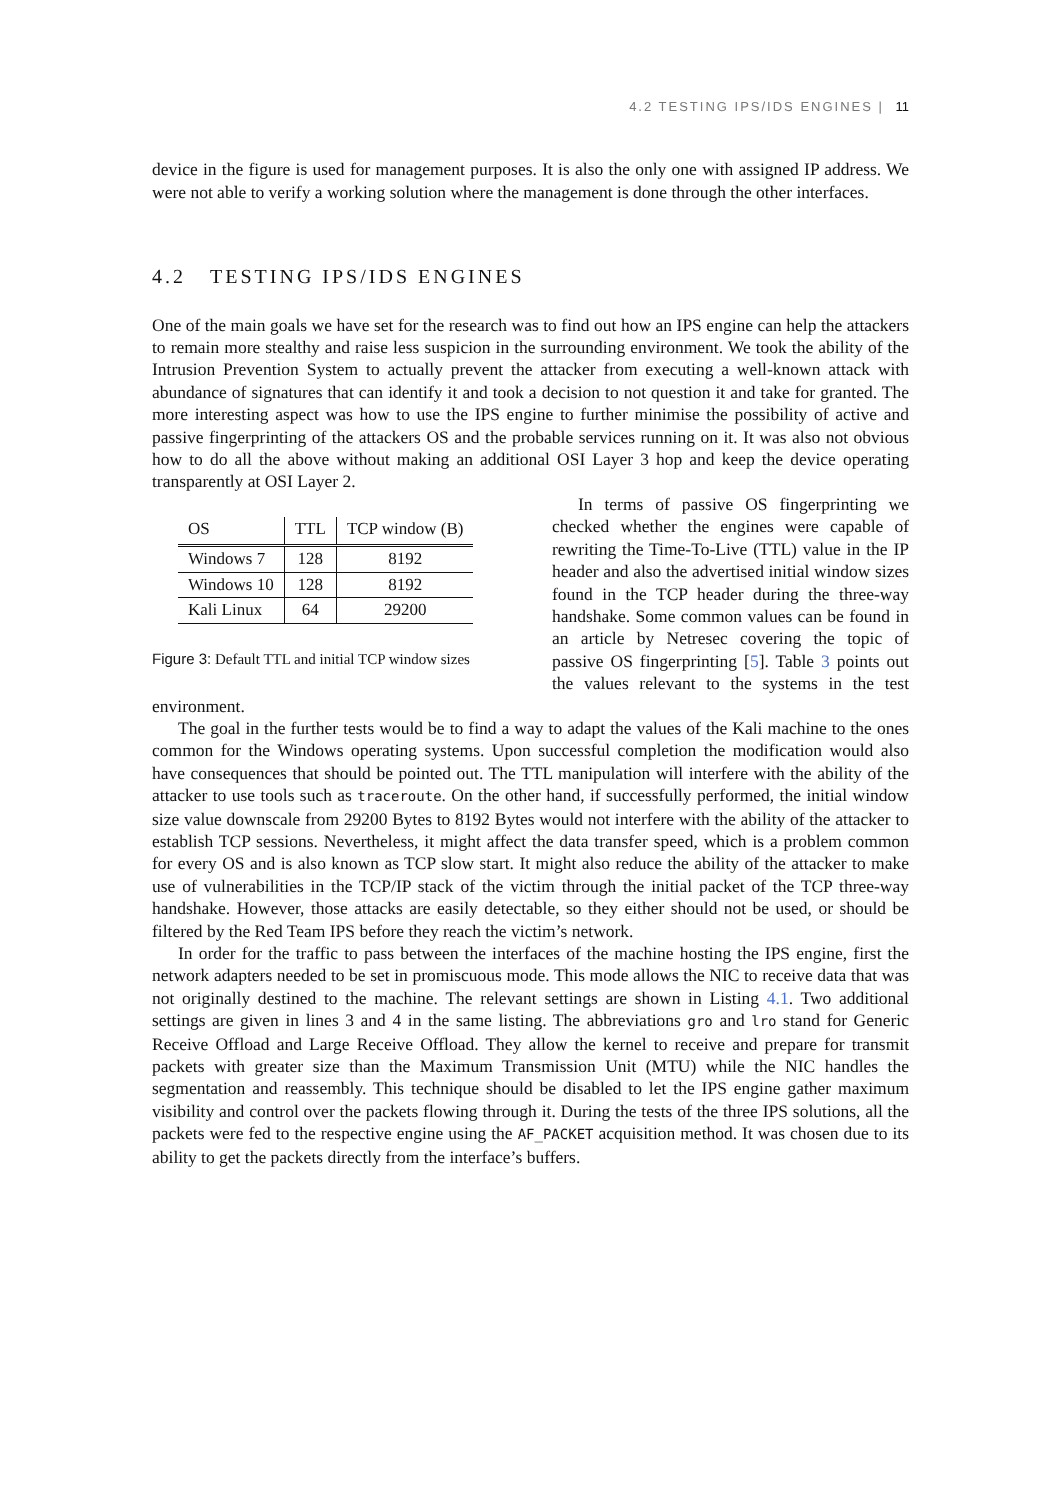4.2 TESTING IPS/IDS ENGINES | 11
device in the figure is used for management purposes. It is also the only one with assigned IP address. We were not able to verify a working solution where the management is done through the other interfaces.
4.2 TESTING IPS/IDS ENGINES
One of the main goals we have set for the research was to find out how an IPS engine can help the attackers to remain more stealthy and raise less suspicion in the surrounding environment. We took the ability of the Intrusion Prevention System to actually prevent the attacker from executing a well-known attack with abundance of signatures that can identify it and took a decision to not question it and take for granted. The more interesting aspect was how to use the IPS engine to further minimise the possibility of active and passive fingerprinting of the attackers OS and the probable services running on it. It was also not obvious how to do all the above without making an additional OSI Layer 3 hop and keep the device operating transparently at OSI Layer 2.
| OS | TTL | TCP window (B) |
| --- | --- | --- |
| Windows 7 | 128 | 8192 |
| Windows 10 | 128 | 8192 |
| Kali Linux | 64 | 29200 |
Figure 3: Default TTL and initial TCP window sizes
In terms of passive OS fingerprinting we checked whether the engines were capable of rewriting the Time-To-Live (TTL) value in the IP header and also the advertised initial window sizes found in the TCP header during the three-way handshake. Some common values can be found in an article by Netresec covering the topic of passive OS fingerprinting [5]. Table 3 points out the values relevant to the systems in the test environment.
The goal in the further tests would be to find a way to adapt the values of the Kali machine to the ones common for the Windows operating systems. Upon successful completion the modification would also have consequences that should be pointed out. The TTL manipulation will interfere with the ability of the attacker to use tools such as traceroute. On the other hand, if successfully performed, the initial window size value downscale from 29200 Bytes to 8192 Bytes would not interfere with the ability of the attacker to establish TCP sessions. Nevertheless, it might affect the data transfer speed, which is a problem common for every OS and is also known as TCP slow start. It might also reduce the ability of the attacker to make use of vulnerabilities in the TCP/IP stack of the victim through the initial packet of the TCP three-way handshake. However, those attacks are easily detectable, so they either should not be used, or should be filtered by the Red Team IPS before they reach the victim’s network.
In order for the traffic to pass between the interfaces of the machine hosting the IPS engine, first the network adapters needed to be set in promiscuous mode. This mode allows the NIC to receive data that was not originally destined to the machine. The relevant settings are shown in Listing 4.1. Two additional settings are given in lines 3 and 4 in the same listing. The abbreviations gro and lro stand for Generic Receive Offload and Large Receive Offload. They allow the kernel to receive and prepare for transmit packets with greater size than the Maximum Transmission Unit (MTU) while the NIC handles the segmentation and reassembly. This technique should be disabled to let the IPS engine gather maximum visibility and control over the packets flowing through it. During the tests of the three IPS solutions, all the packets were fed to the respective engine using the AF_PACKET acquisition method. It was chosen due to its ability to get the packets directly from the interface’s buffers.